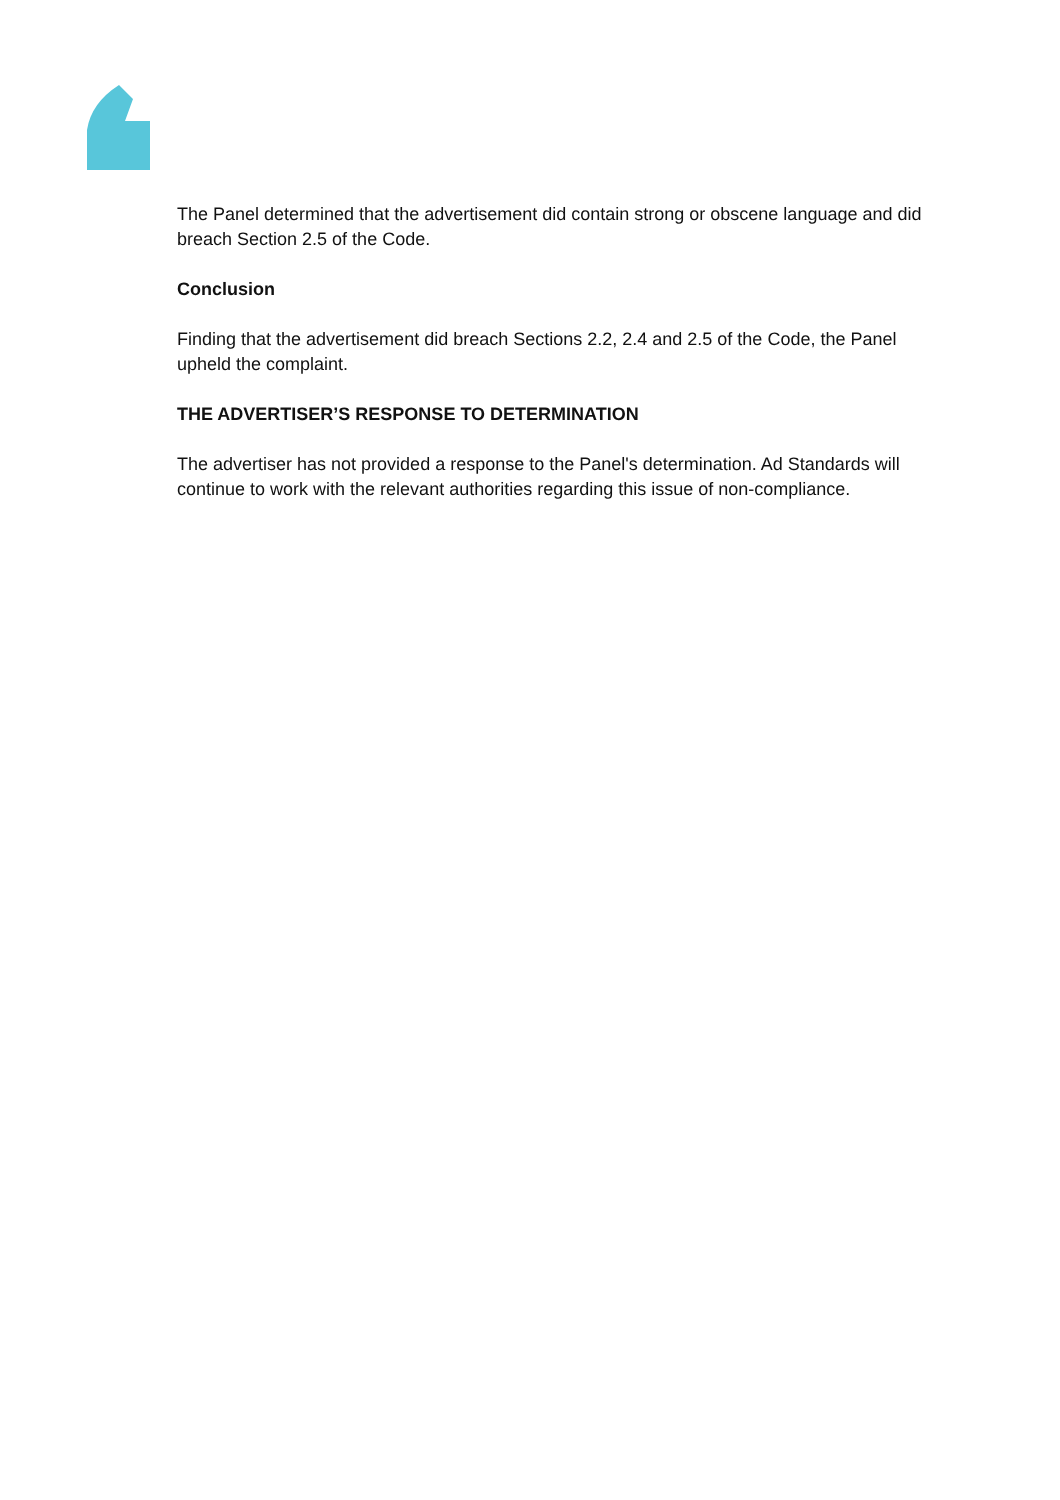The Panel determined that the advertisement did contain strong or obscene language and did breach Section 2.5 of the Code.
Conclusion
Finding that the advertisement did breach Sections 2.2, 2.4 and 2.5 of the Code, the Panel upheld the complaint.
THE ADVERTISER’S RESPONSE TO DETERMINATION
The advertiser has not provided a response to the Panel's determination. Ad Standards will continue to work with the relevant authorities regarding this issue of non-compliance.